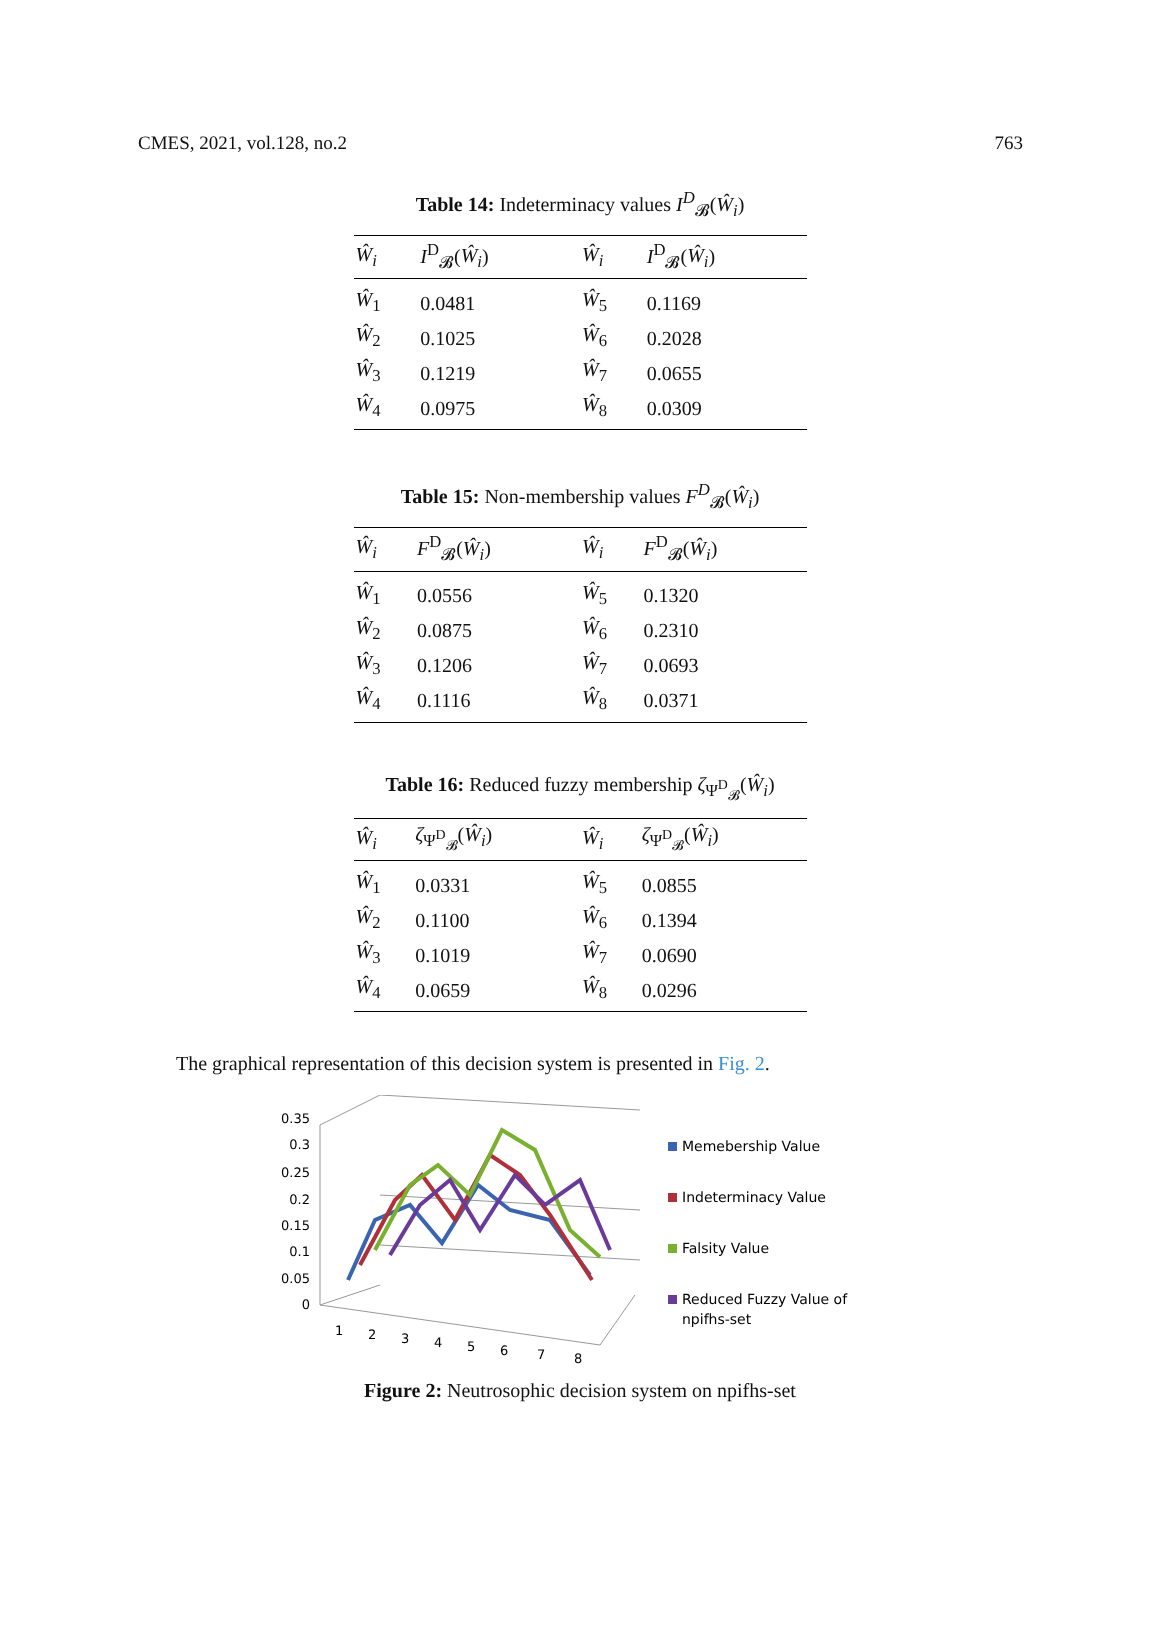CMES, 2021, vol.128, no.2 763
Table 14: Indeterminacy values I<sup>D</sup><sub>𝓑</sub>(Ŵ<sub>i</sub>)
| Ŵ<sub>i</sub> | I<sup>D</sup><sub>𝓑</sub>( Ŵ<sub>i</sub> ) | Ŵ<sub>i</sub> | I<sup>D</sup><sub>𝓑</sub>( Ŵ<sub>i</sub> ) |
| --- | --- | --- | --- |
| Ŵ<sub>1</sub> | 0.0481 | Ŵ<sub>5</sub> | 0.1169 |
| Ŵ<sub>2</sub> | 0.1025 | Ŵ<sub>6</sub> | 0.2028 |
| Ŵ<sub>3</sub> | 0.1219 | Ŵ<sub>7</sub> | 0.0655 |
| Ŵ<sub>4</sub> | 0.0975 | Ŵ<sub>8</sub> | 0.0309 |
Table 15: Non-membership values F<sup>D</sup><sub>𝓑</sub>(Ŵ<sub>i</sub>)
| Ŵ<sub>i</sub> | F<sup>D</sup><sub>𝓑</sub>( Ŵ<sub>i</sub> ) | Ŵ<sub>i</sub> | F<sup>D</sup><sub>𝓑</sub>( Ŵ<sub>i</sub> ) |
| --- | --- | --- | --- |
| Ŵ<sub>1</sub> | 0.0556 | Ŵ<sub>5</sub> | 0.1320 |
| Ŵ<sub>2</sub> | 0.0875 | Ŵ<sub>6</sub> | 0.2310 |
| Ŵ<sub>3</sub> | 0.1206 | Ŵ<sub>7</sub> | 0.0693 |
| Ŵ<sub>4</sub> | 0.1116 | Ŵ<sub>8</sub> | 0.0371 |
Table 16: Reduced fuzzy membership ζ<sub>Ψ<sup>D</sup><sub>𝓑</sub></sub>(Ŵ<sub>i</sub>)
| Ŵ<sub>i</sub> | ζ<sub>Ψ<sup>D</sup><sub>𝓑</sub></sub>( Ŵ<sub>i</sub> ) | Ŵ<sub>i</sub> | ζ<sub>Ψ<sup>D</sup><sub>𝓑</sub></sub>( Ŵ<sub>i</sub> ) |
| --- | --- | --- | --- |
| Ŵ<sub>1</sub> | 0.0331 | Ŵ<sub>5</sub> | 0.0855 |
| Ŵ<sub>2</sub> | 0.1100 | Ŵ<sub>6</sub> | 0.1394 |
| Ŵ<sub>3</sub> | 0.1019 | Ŵ<sub>7</sub> | 0.0690 |
| Ŵ<sub>4</sub> | 0.0659 | Ŵ<sub>8</sub> | 0.0296 |
The graphical representation of this decision system is presented in Fig. 2.
0.35
0.3
0.25
0.2
0.15
0.1
0.05
0
1
2
3
4
5
6
7
8
Memebership Value
Indeterminacy Value
Falsity Value
Reduced Fuzzy Value of
npifhs-set
Figure 2: Neutrosophic decision system on npifhs-set